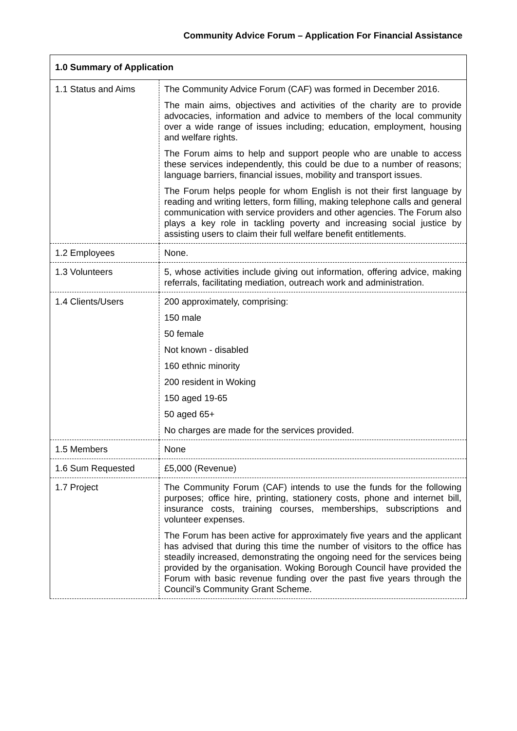Community Advice Forum – Application For Financial Assistance
| 1.0 Summary of Application | |
| 1.1 Status and Aims | The Community Advice Forum (CAF) was formed in December 2016. The main aims, objectives and activities of the charity are to provide advocacies, information and advice to members of the local community over a wide range of issues including; education, employment, housing and welfare rights. The Forum aims to help and support people who are unable to access these services independently, this could be due to a number of reasons; language barriers, financial issues, mobility and transport issues. The Forum helps people for whom English is not their first language by reading and writing letters, form filling, making telephone calls and general communication with service providers and other agencies. The Forum also plays a key role in tackling poverty and increasing social justice by assisting users to claim their full welfare benefit entitlements. |
| 1.2 Employees | None. |
| 1.3 Volunteers | 5, whose activities include giving out information, offering advice, making referrals, facilitating mediation, outreach work and administration. |
| 1.4 Clients/Users | 200 approximately, comprising: 150 male 50 female Not known - disabled 160 ethnic minority 200 resident in Woking 150 aged 19-65 50 aged 65+ No charges are made for the services provided. |
| 1.5 Members | None |
| 1.6 Sum Requested | £5,000 (Revenue) |
| 1.7 Project | The Community Forum (CAF) intends to use the funds for the following purposes; office hire, printing, stationery costs, phone and internet bill, insurance costs, training courses, memberships, subscriptions and volunteer expenses. The Forum has been active for approximately five years and the applicant has advised that during this time the number of visitors to the office has steadily increased, demonstrating the ongoing need for the services being provided by the organisation. Woking Borough Council have provided the Forum with basic revenue funding over the past five years through the Council’s Community Grant Scheme. |